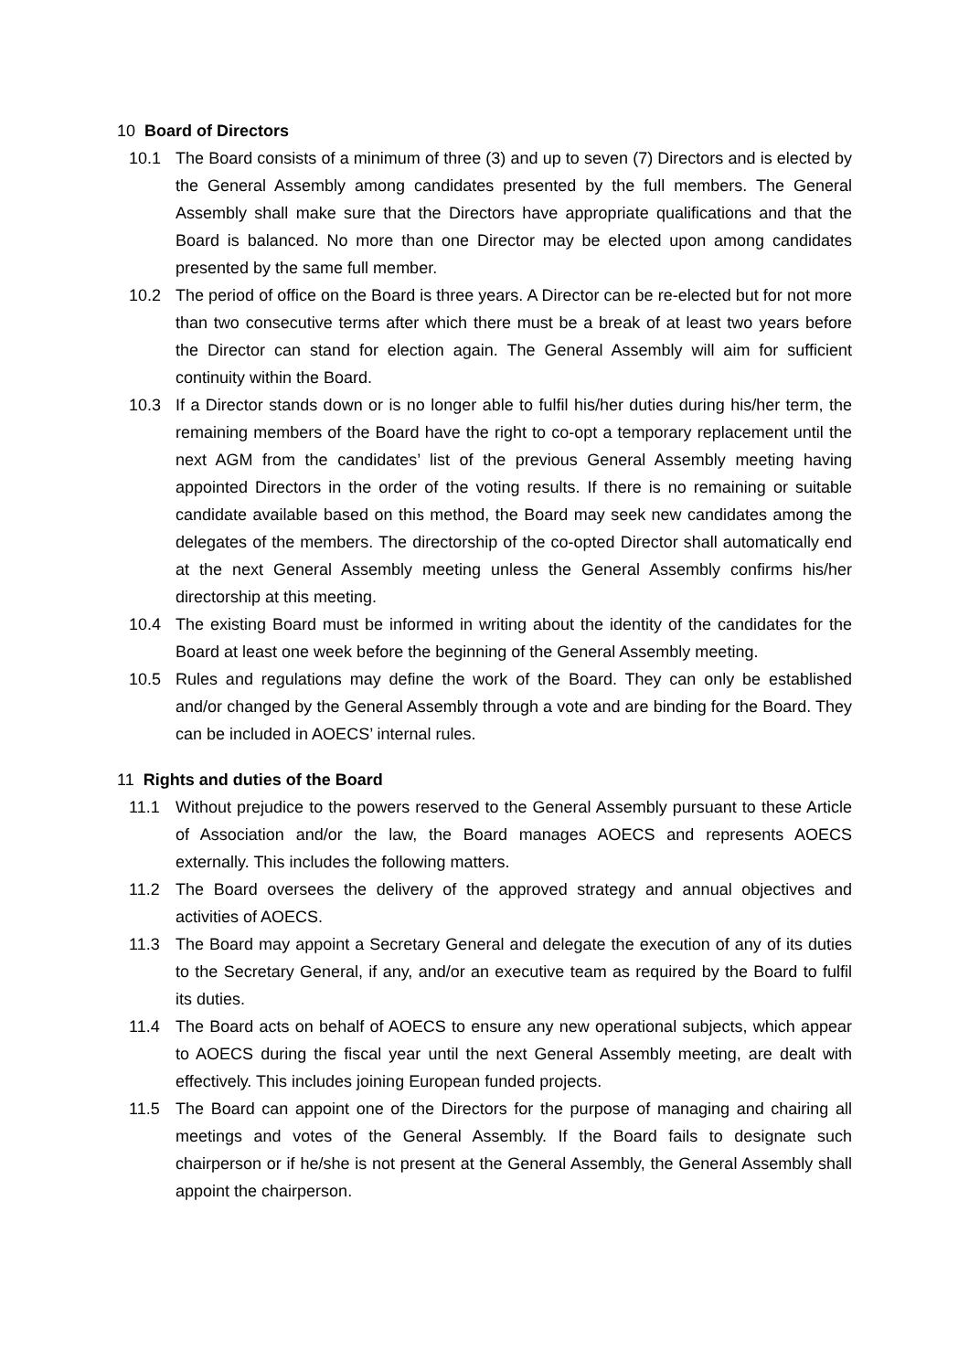10 Board of Directors
10.1 The Board consists of a minimum of three (3) and up to seven (7) Directors and is elected by the General Assembly among candidates presented by the full members. The General Assembly shall make sure that the Directors have appropriate qualifications and that the Board is balanced. No more than one Director may be elected upon among candidates presented by the same full member.
10.2 The period of office on the Board is three years. A Director can be re-elected but for not more than two consecutive terms after which there must be a break of at least two years before the Director can stand for election again. The General Assembly will aim for sufficient continuity within the Board.
10.3 If a Director stands down or is no longer able to fulfil his/her duties during his/her term, the remaining members of the Board have the right to co-opt a temporary replacement until the next AGM from the candidates’ list of the previous General Assembly meeting having appointed Directors in the order of the voting results. If there is no remaining or suitable candidate available based on this method, the Board may seek new candidates among the delegates of the members. The directorship of the co-opted Director shall automatically end at the next General Assembly meeting unless the General Assembly confirms his/her directorship at this meeting.
10.4 The existing Board must be informed in writing about the identity of the candidates for the Board at least one week before the beginning of the General Assembly meeting.
10.5 Rules and regulations may define the work of the Board. They can only be established and/or changed by the General Assembly through a vote and are binding for the Board. They can be included in AOECS’ internal rules.
11 Rights and duties of the Board
11.1 Without prejudice to the powers reserved to the General Assembly pursuant to these Article of Association and/or the law, the Board manages AOECS and represents AOECS externally. This includes the following matters.
11.2 The Board oversees the delivery of the approved strategy and annual objectives and activities of AOECS.
11.3 The Board may appoint a Secretary General and delegate the execution of any of its duties to the Secretary General, if any, and/or an executive team as required by the Board to fulfil its duties.
11.4 The Board acts on behalf of AOECS to ensure any new operational subjects, which appear to AOECS during the fiscal year until the next General Assembly meeting, are dealt with effectively. This includes joining European funded projects.
11.5 The Board can appoint one of the Directors for the purpose of managing and chairing all meetings and votes of the General Assembly. If the Board fails to designate such chairperson or if he/she is not present at the General Assembly, the General Assembly shall appoint the chairperson.